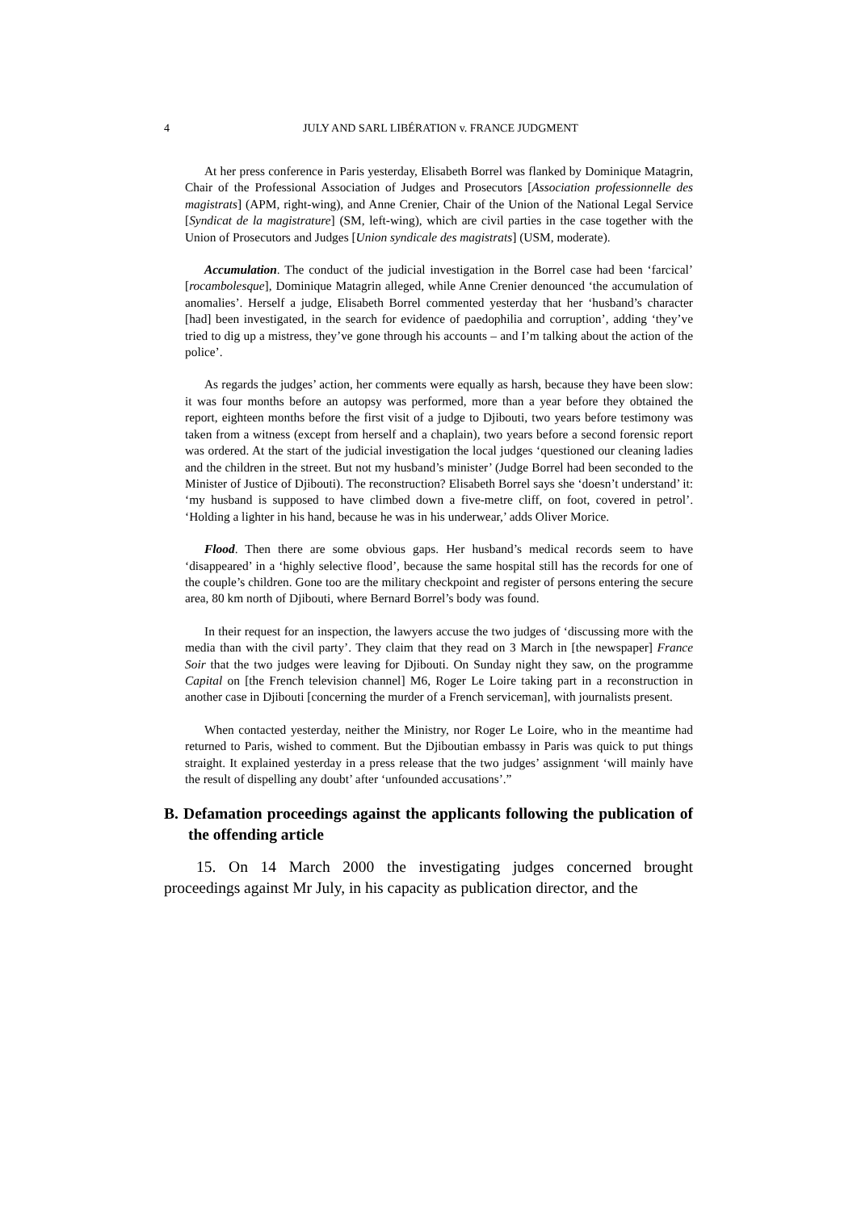4 JULY AND SARL LIBÉRATION v. FRANCE JUDGMENT
At her press conference in Paris yesterday, Elisabeth Borrel was flanked by Dominique Matagrin, Chair of the Professional Association of Judges and Prosecutors [Association professionnelle des magistrats] (APM, right-wing), and Anne Crenier, Chair of the Union of the National Legal Service [Syndicat de la magistrature] (SM, left-wing), which are civil parties in the case together with the Union of Prosecutors and Judges [Union syndicale des magistrats] (USM, moderate).
Accumulation. The conduct of the judicial investigation in the Borrel case had been ‘farcical’ [rocambolesque], Dominique Matagrin alleged, while Anne Crenier denounced ‘the accumulation of anomalies’. Herself a judge, Elisabeth Borrel commented yesterday that her ‘husband’s character [had] been investigated, in the search for evidence of paedophilia and corruption’, adding ‘they’ve tried to dig up a mistress, they’ve gone through his accounts – and I’m talking about the action of the police’.
As regards the judges’ action, her comments were equally as harsh, because they have been slow: it was four months before an autopsy was performed, more than a year before they obtained the report, eighteen months before the first visit of a judge to Djibouti, two years before testimony was taken from a witness (except from herself and a chaplain), two years before a second forensic report was ordered. At the start of the judicial investigation the local judges ‘questioned our cleaning ladies and the children in the street. But not my husband’s minister’ (Judge Borrel had been seconded to the Minister of Justice of Djibouti). The reconstruction? Elisabeth Borrel says she ‘doesn’t understand’ it: ‘my husband is supposed to have climbed down a five-metre cliff, on foot, covered in petrol’. ‘Holding a lighter in his hand, because he was in his underwear,’ adds Oliver Morice.
Flood. Then there are some obvious gaps. Her husband’s medical records seem to have ‘disappeared’ in a ‘highly selective flood’, because the same hospital still has the records for one of the couple’s children. Gone too are the military checkpoint and register of persons entering the secure area, 80 km north of Djibouti, where Bernard Borrel’s body was found.
In their request for an inspection, the lawyers accuse the two judges of ‘discussing more with the media than with the civil party’. They claim that they read on 3 March in [the newspaper] France Soir that the two judges were leaving for Djibouti. On Sunday night they saw, on the programme Capital on [the French television channel] M6, Roger Le Loire taking part in a reconstruction in another case in Djibouti [concerning the murder of a French serviceman], with journalists present.
When contacted yesterday, neither the Ministry, nor Roger Le Loire, who in the meantime had returned to Paris, wished to comment. But the Djiboutian embassy in Paris was quick to put things straight. It explained yesterday in a press release that the two judges’ assignment ‘will mainly have the result of dispelling any doubt’ after ‘unfounded accusations’.”
B. Defamation proceedings against the applicants following the publication of the offending article
15. On 14 March 2000 the investigating judges concerned brought proceedings against Mr July, in his capacity as publication director, and the